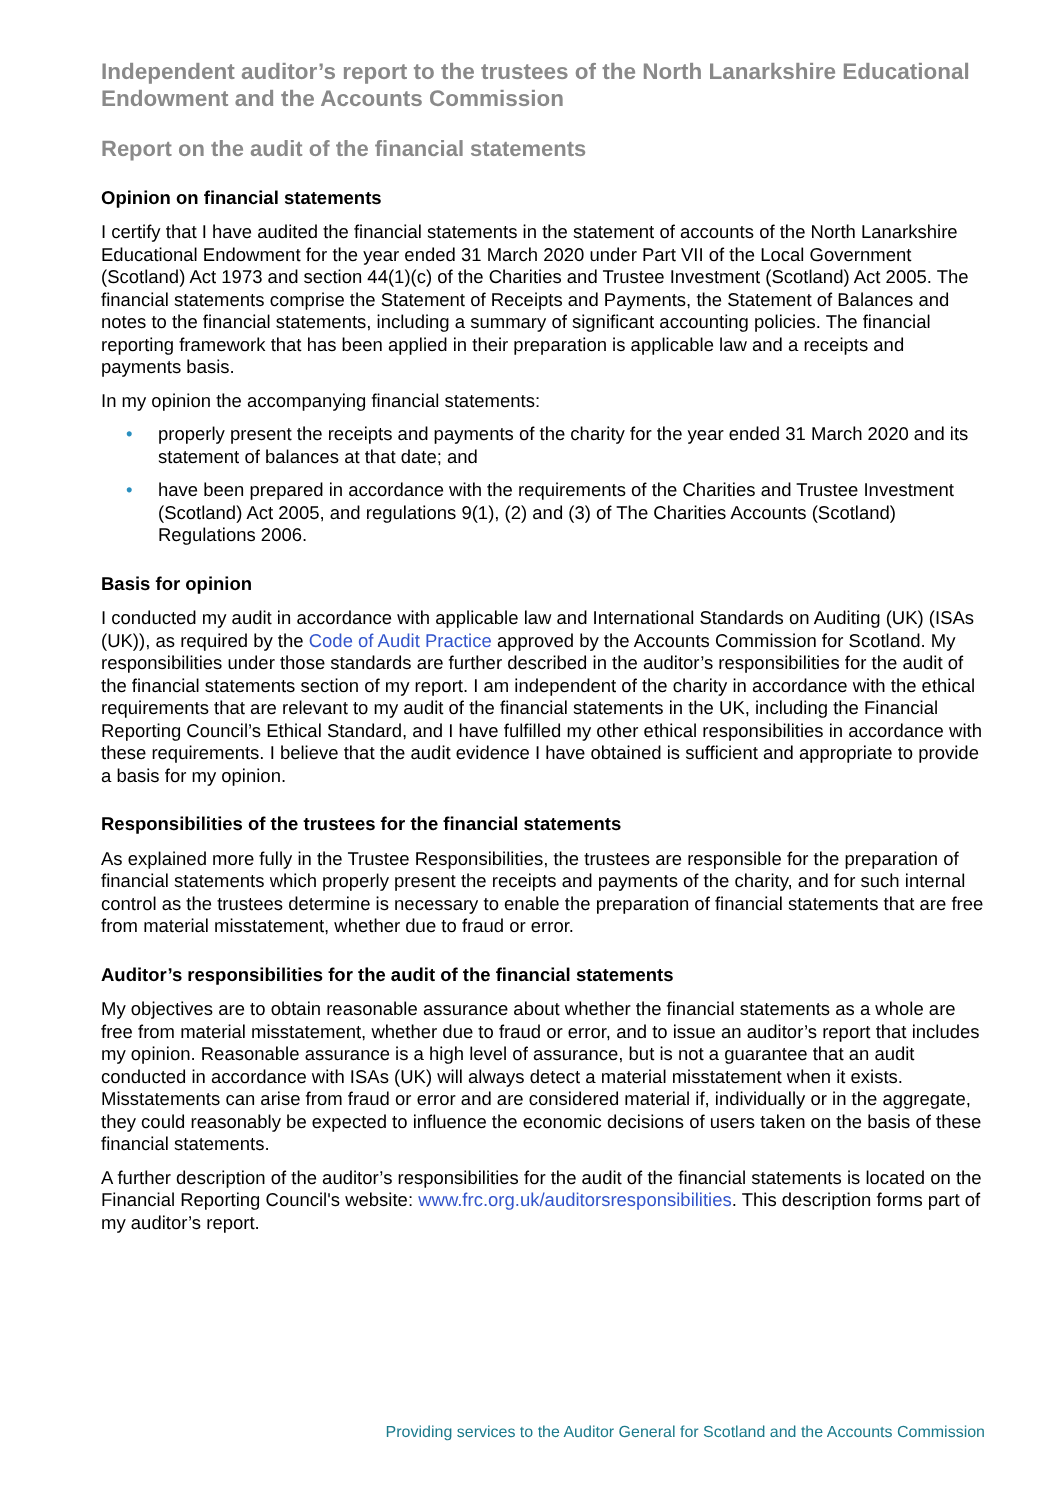Independent auditor’s report to the trustees of the North Lanarkshire Educational Endowment and the Accounts Commission
Report on the audit of the financial statements
Opinion on financial statements
I certify that I have audited the financial statements in the statement of accounts of the North Lanarkshire Educational Endowment for the year ended 31 March 2020 under Part VII of the Local Government (Scotland) Act 1973 and section 44(1)(c) of the Charities and Trustee Investment (Scotland) Act 2005. The financial statements comprise the Statement of Receipts and Payments, the Statement of Balances and notes to the financial statements, including a summary of significant accounting policies. The financial reporting framework that has been applied in their preparation is applicable law and a receipts and payments basis.
In my opinion the accompanying financial statements:
• properly present the receipts and payments of the charity for the year ended 31 March 2020 and its statement of balances at that date; and
• have been prepared in accordance with the requirements of the Charities and Trustee Investment (Scotland) Act 2005, and regulations 9(1), (2) and (3) of The Charities Accounts (Scotland) Regulations 2006.
Basis for opinion
I conducted my audit in accordance with applicable law and International Standards on Auditing (UK) (ISAs (UK)), as required by the Code of Audit Practice approved by the Accounts Commission for Scotland. My responsibilities under those standards are further described in the auditor’s responsibilities for the audit of the financial statements section of my report. I am independent of the charity in accordance with the ethical requirements that are relevant to my audit of the financial statements in the UK, including the Financial Reporting Council’s Ethical Standard, and I have fulfilled my other ethical responsibilities in accordance with these requirements. I believe that the audit evidence I have obtained is sufficient and appropriate to provide a basis for my opinion.
Responsibilities of the trustees for the financial statements
As explained more fully in the Trustee Responsibilities, the trustees are responsible for the preparation of financial statements which properly present the receipts and payments of the charity, and for such internal control as the trustees determine is necessary to enable the preparation of financial statements that are free from material misstatement, whether due to fraud or error.
Auditor’s responsibilities for the audit of the financial statements
My objectives are to obtain reasonable assurance about whether the financial statements as a whole are free from material misstatement, whether due to fraud or error, and to issue an auditor’s report that includes my opinion. Reasonable assurance is a high level of assurance, but is not a guarantee that an audit conducted in accordance with ISAs (UK) will always detect a material misstatement when it exists. Misstatements can arise from fraud or error and are considered material if, individually or in the aggregate, they could reasonably be expected to influence the economic decisions of users taken on the basis of these financial statements.
A further description of the auditor’s responsibilities for the audit of the financial statements is located on the Financial Reporting Council's website: www.frc.org.uk/auditorsresponsibilities. This description forms part of my auditor’s report.
Providing services to the Auditor General for Scotland and the Accounts Commission